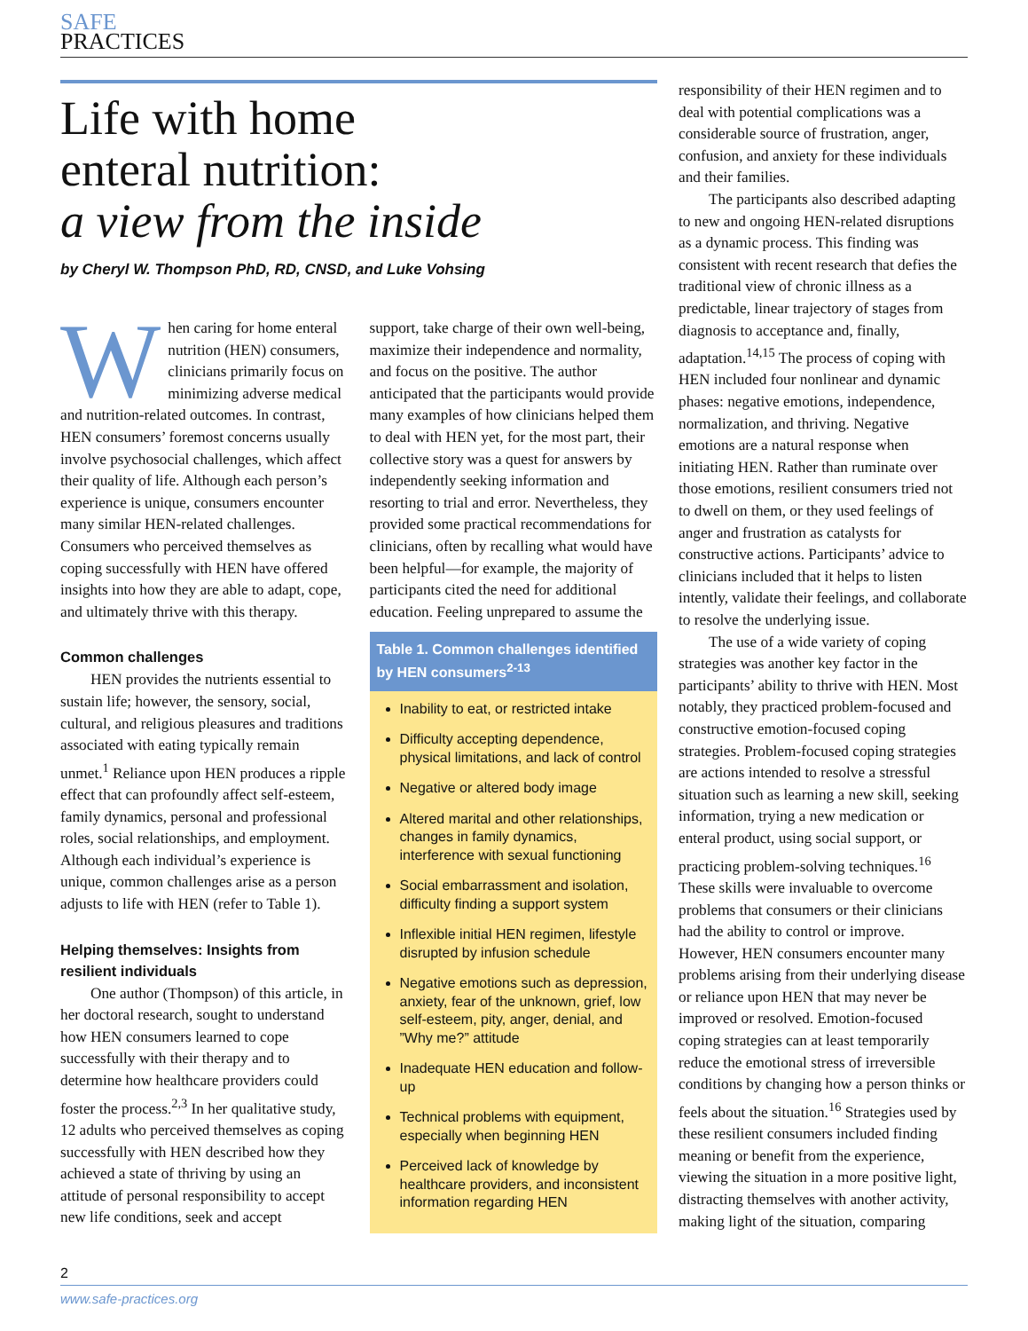SAFE
PRACTICES
Life with home
enteral nutrition:
a view from the inside
by Cheryl W. Thompson PhD, RD, CNSD, and Luke Vohsing
When caring for home enteral nutrition (HEN) consumers, clinicians primarily focus on minimizing adverse medical and nutrition-related outcomes. In contrast, HEN consumers’ foremost concerns usually involve psychosocial challenges, which affect their quality of life. Although each person’s experience is unique, consumers encounter many similar HEN-related challenges. Consumers who perceived themselves as coping successfully with HEN have offered insights into how they are able to adapt, cope, and ultimately thrive with this therapy.
Common challenges
HEN provides the nutrients essential to sustain life; however, the sensory, social, cultural, and religious pleasures and traditions associated with eating typically remain unmet.<sup>1</sup> Reliance upon HEN produces a ripple effect that can profoundly affect self-esteem, family dynamics, personal and professional roles, social relationships, and employment. Although each individual’s experience is unique, common challenges arise as a person adjusts to life with HEN (refer to Table 1).
Helping themselves: Insights from resilient individuals
One author (Thompson) of this article, in her doctoral research, sought to understand how HEN consumers learned to cope successfully with their therapy and to determine how healthcare providers could foster the process.<sup>2,3</sup> In her qualitative study, 12 adults who perceived themselves as coping successfully with HEN described how they achieved a state of thriving by using an attitude of personal responsibility to accept new life conditions, seek and accept
support, take charge of their own well-being, maximize their independence and normality, and focus on the positive. The author anticipated that the participants would provide many examples of how clinicians helped them to deal with HEN yet, for the most part, their collective story was a quest for answers by independently seeking information and resorting to trial and error. Nevertheless, they provided some practical recommendations for clinicians, often by recalling what would have been helpful—for example, the majority of participants cited the need for additional education. Feeling unprepared to assume the
Table 1. Common challenges identified by HEN consumers<sup>2-13</sup>
Inability to eat, or restricted intake
Difficulty accepting dependence, physical limitations, and lack of control
Negative or altered body image
Altered marital and other relationships, changes in family dynamics, interference with sexual functioning
Social embarrassment and isolation, difficulty finding a support system
Inflexible initial HEN regimen, lifestyle disrupted by infusion schedule
Negative emotions such as depression, anxiety, fear of the unknown, grief, low self-esteem, pity, anger, denial, and ”Why me?” attitude
Inadequate HEN education and follow-up
Technical problems with equipment, especially when beginning HEN
Perceived lack of knowledge by healthcare providers, and inconsistent information regarding HEN
responsibility of their HEN regimen and to deal with potential complications was a considerable source of frustration, anger, confusion, and anxiety for these individuals and their families.
The participants also described adapting to new and ongoing HEN-related disruptions as a dynamic process. This finding was consistent with recent research that defies the traditional view of chronic illness as a predictable, linear trajectory of stages from diagnosis to acceptance and, finally, adaptation.<sup>14,15</sup> The process of coping with HEN included four nonlinear and dynamic phases: negative emotions, independence, normalization, and thriving. Negative emotions are a natural response when initiating HEN. Rather than ruminate over those emotions, resilient consumers tried not to dwell on them, or they used feelings of anger and frustration as catalysts for constructive actions. Participants’ advice to clinicians included that it helps to listen intently, validate their feelings, and collaborate to resolve the underlying issue.
The use of a wide variety of coping strategies was another key factor in the participants’ ability to thrive with HEN. Most notably, they practiced problem-focused and constructive emotion-focused coping strategies. Problem-focused coping strategies are actions intended to resolve a stressful situation such as learning a new skill, seeking information, trying a new medication or enteral product, using social support, or practicing problem-solving techniques.<sup>16</sup> These skills were invaluable to overcome problems that consumers or their clinicians had the ability to control or improve. However, HEN consumers encounter many problems arising from their underlying disease or reliance upon HEN that may never be improved or resolved. Emotion-focused coping strategies can at least temporarily reduce the emotional stress of irreversible conditions by changing how a person thinks or feels about the situation.<sup>16</sup> Strategies used by these resilient consumers included finding meaning or benefit from the experience, viewing the situation in a more positive light, distracting themselves with another activity, making light of the situation, comparing
2
www.safe-practices.org